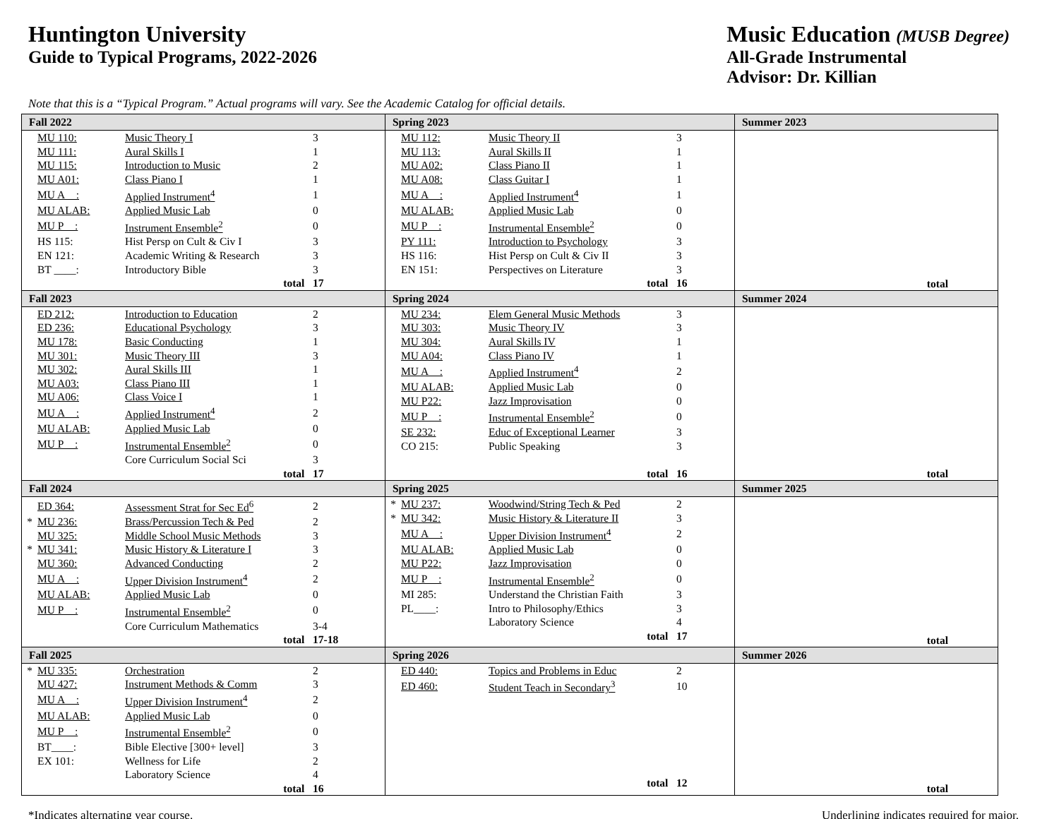Huntington University
Guide to Typical Programs, 2022-2026
Music Education (MUSB Degree)
All-Grade Instrumental
Advisor: Dr. Killian
Note that this is a “Typical Program.” Actual programs will vary. See the Academic Catalog for official details.
| Fall 2022 | Spring 2023 | Summer 2023 |
| / / MU 110: / Music Theory I / 3 / / / MU 111: / Aural Skills I / 1 / / / MU 115: / Introduction to Music / 2 / / / MU A01: / Class Piano I / 1 / / / MU A__: / Applied Instrument<sup>4</sup> / 1 / / / MU ALAB: / Applied Music Lab / 0 / / / MU P__: / Instrument Ensemble<sup>2</sup> / 0 / / / HS 115: / Hist Persp on Cult & Civ I / 3 / / / EN 121: / Academic Writing & Research / 3 / / / BT ____: / Introductory Bible / 3 / / / / total / 17 / | / / MU 112: / Music Theory II / 3 / / / MU 113: / Aural Skills II / 1 / / / MU A02: / Class Piano II / 1 / / / MU A08: / Class Guitar I / 1 / / / MU A__: / Applied Instrument<sup>4</sup> / 1 / / / MU ALAB: / Applied Music Lab / 0 / / / MU P__: / Instrumental Ensemble<sup>2</sup> / 0 / / / PY 111: / Introduction to Psychology / 3 / / / HS 116: / Hist Persp on Cult & Civ II / 3 / / / EN 151: / Perspectives on Literature / 3 / / / / total / 16 / | total |
| Fall 2023 | Spring 2024 | Summer 2024 |
| / / ED 212: / Introduction to Education / 2 / / / ED 236: / Educational Psychology / 3 / / / MU 178: / Basic Conducting / 1 / / / MU 301: / Music Theory III / 3 / / / MU 302: / Aural Skills III / 1 / / / MU A03: / Class Piano III / 1 / / / MU A06: / Class Voice I / 1 / / / MU A__: / Applied Instrument<sup>4</sup> / 2 / / / MU ALAB: / Applied Music Lab / 0 / / / MU P__: / Instrumental Ensemble<sup>2</sup> / 0 / / / / Core Curriculum Social Sci / 3 / / / / total / 17 / | / / MU 234: / Elem General Music Methods / 3 / / / MU 303: / Music Theory IV / 3 / / / MU 304: / Aural Skills IV / 1 / / / MU A04: / Class Piano IV / 1 / / / MU A__: / Applied Instrument<sup>4</sup> / 2 / / / MU ALAB: / Applied Music Lab / 0 / / / MU P22: / Jazz Improvisation / 0 / / / MU P__: / Instrumental Ensemble<sup>2</sup> / 0 / / / SE 232: / Educ of Exceptional Learner / 3 / / / CO 215: / Public Speaking / 3 / / / / total / 16 / | total |
| Fall 2024 | Spring 2025 | Summer 2025 |
| / / ED 364: / Assessment Strat for Sec Ed<sup>6</sup> / 2 / / * / MU 236: / Brass/Percussion Tech & Ped / 2 / / / MU 325: / Middle School Music Methods / 3 / / * / MU 341: / Music History & Literature I / 3 / / / MU 360: / Advanced Conducting / 2 / / / MU A__: / Upper Division Instrument<sup>4</sup> / 2 / / / MU ALAB: / Applied Music Lab / 0 / / / MU P__: / Instrumental Ensemble<sup>2</sup> / 0 / / / / Core Curriculum Mathematics / 3-4 / / / / total / 17-18 / | / * / MU 237: / Woodwind/String Tech & Ped / 2 / / * / MU 342: / Music History & Literature II / 3 / / / MU A__: / Upper Division Instrument<sup>4</sup> / 2 / / / MU ALAB: / Applied Music Lab / 0 / / / MU P22: / Jazz Improvisation / 0 / / / MU P__: / Instrumental Ensemble<sup>2</sup> / 0 / / / MI 285: / Understand the Christian Faith / 3 / / / PL____: / Intro to Philosophy/Ethics / 3 / / / / Laboratory Science / 4 / / / / total / 17 / | total |
| Fall 2025 | Spring 2026 | Summer 2026 |
| / * / MU 335: / Orchestration / 2 / / / MU 427: / Instrument Methods & Comm / 3 / / / MU A__: / Upper Division Instrument<sup>4</sup> / 2 / / / MU ALAB: / Applied Music Lab / 0 / / / MU P__: / Instrumental Ensemble<sup>2</sup> / 0 / / / BT____: / Bible Elective [300+ level] / 3 / / / EX 101: / Wellness for Life / 2 / / / / Laboratory Science / 4 / / / / total / 16 / | / / ED 440: / Topics and Problems in Educ / 2 / / / ED 460: / Student Teach in Secondary<sup>3</sup> / 10 / / / / total / 12 / | total |
*Indicates alternating year course. Underlining indicates required for major.